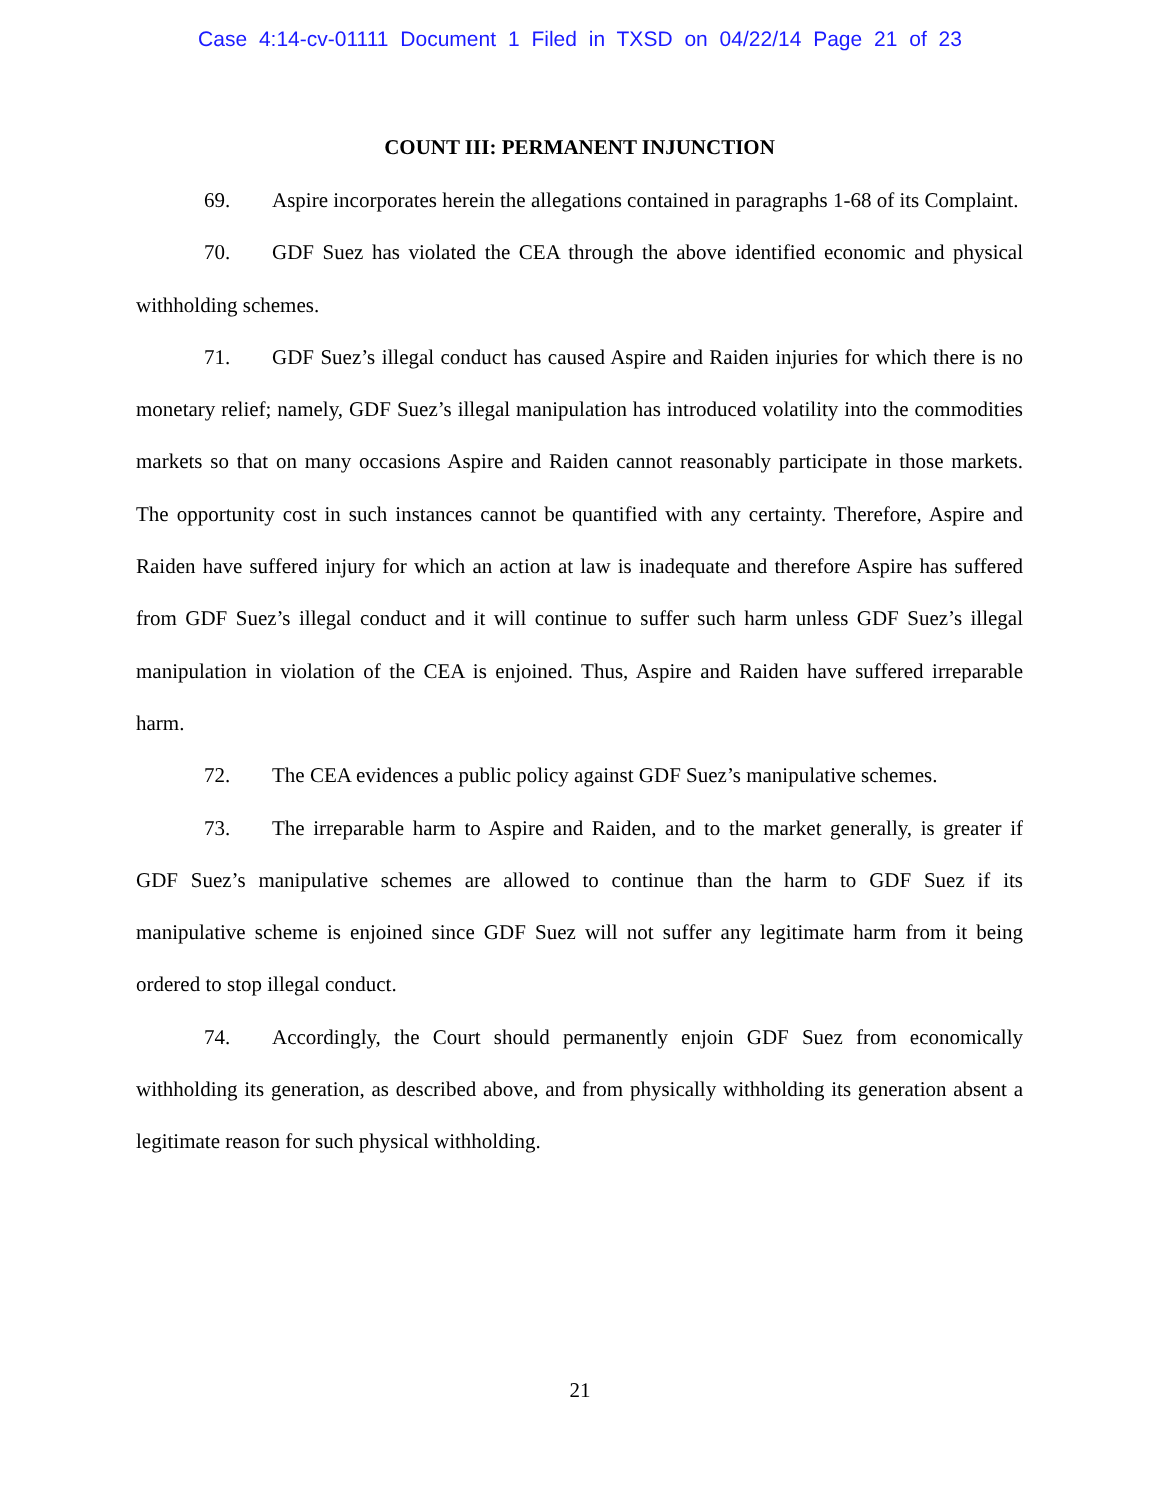Case 4:14-cv-01111 Document 1 Filed in TXSD on 04/22/14 Page 21 of 23
COUNT III: PERMANENT INJUNCTION
69. Aspire incorporates herein the allegations contained in paragraphs 1-68 of its Complaint.
70. GDF Suez has violated the CEA through the above identified economic and physical withholding schemes.
71. GDF Suez’s illegal conduct has caused Aspire and Raiden injuries for which there is no monetary relief; namely, GDF Suez’s illegal manipulation has introduced volatility into the commodities markets so that on many occasions Aspire and Raiden cannot reasonably participate in those markets. The opportunity cost in such instances cannot be quantified with any certainty. Therefore, Aspire and Raiden have suffered injury for which an action at law is inadequate and therefore Aspire has suffered from GDF Suez’s illegal conduct and it will continue to suffer such harm unless GDF Suez’s illegal manipulation in violation of the CEA is enjoined. Thus, Aspire and Raiden have suffered irreparable harm.
72. The CEA evidences a public policy against GDF Suez’s manipulative schemes.
73. The irreparable harm to Aspire and Raiden, and to the market generally, is greater if GDF Suez’s manipulative schemes are allowed to continue than the harm to GDF Suez if its manipulative scheme is enjoined since GDF Suez will not suffer any legitimate harm from it being ordered to stop illegal conduct.
74. Accordingly, the Court should permanently enjoin GDF Suez from economically withholding its generation, as described above, and from physically withholding its generation absent a legitimate reason for such physical withholding.
21